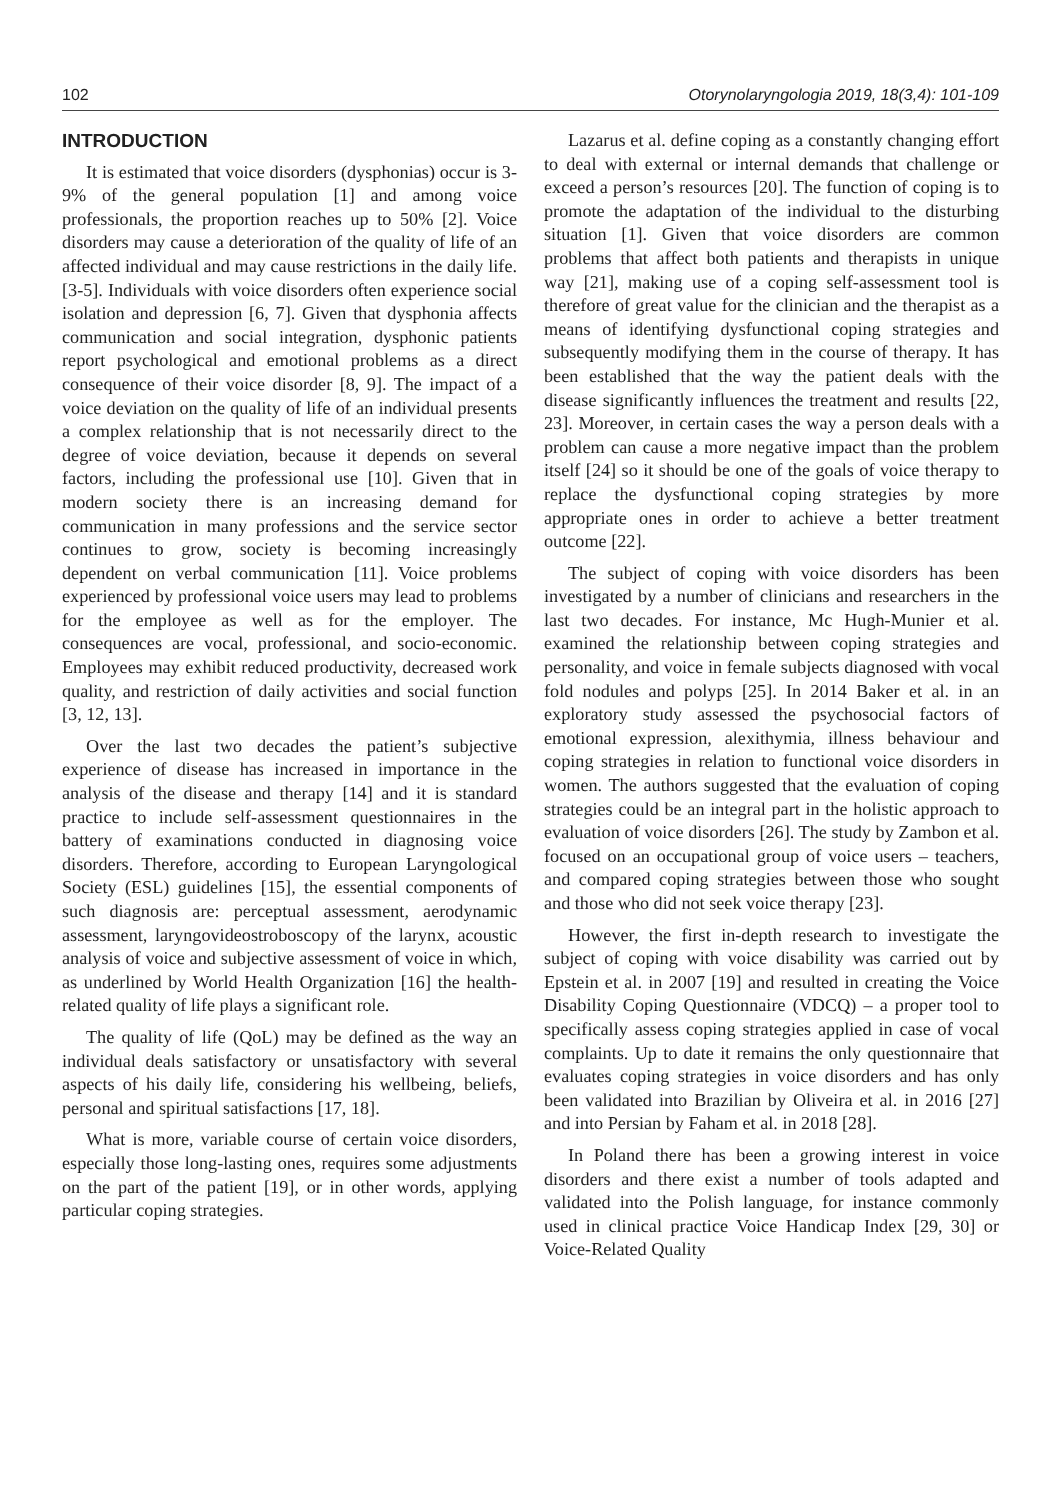102 Otorynolaryngologia 2019, 18(3,4): 101-109
INTRODUCTION
It is estimated that voice disorders (dysphonias) occur is 3-9% of the general population [1] and among voice professionals, the proportion reaches up to 50% [2]. Voice disorders may cause a deterioration of the quality of life of an affected individual and may cause restrictions in the daily life. [3-5]. Individuals with voice disorders often experience social isolation and depression [6, 7]. Given that dysphonia affects communication and social integration, dysphonic patients report psychological and emotional problems as a direct consequence of their voice disorder [8, 9]. The impact of a voice deviation on the quality of life of an individual presents a complex relationship that is not necessarily direct to the degree of voice deviation, because it depends on several factors, including the professional use [10]. Given that in modern society there is an increasing demand for communication in many professions and the service sector continues to grow, society is becoming increasingly dependent on verbal communication [11]. Voice problems experienced by professional voice users may lead to problems for the employee as well as for the employer. The consequences are vocal, professional, and socio-economic. Employees may exhibit reduced productivity, decreased work quality, and restriction of daily activities and social function [3, 12, 13].
Over the last two decades the patient’s subjective experience of disease has increased in importance in the analysis of the disease and therapy [14] and it is standard practice to include self-assessment questionnaires in the battery of examinations conducted in diagnosing voice disorders. Therefore, according to European Laryngological Society (ESL) guidelines [15], the essential components of such diagnosis are: perceptual assessment, aerodynamic assessment, laryngovideostroboscopy of the larynx, acoustic analysis of voice and subjective assessment of voice in which, as underlined by World Health Organization [16] the health-related quality of life plays a significant role.
The quality of life (QoL) may be defined as the way an individual deals satisfactory or unsatisfactory with several aspects of his daily life, considering his wellbeing, beliefs, personal and spiritual satisfactions [17, 18].
What is more, variable course of certain voice disorders, especially those long-lasting ones, requires some adjustments on the part of the patient [19], or in other words, applying particular coping strategies.
Lazarus et al. define coping as a constantly changing effort to deal with external or internal demands that challenge or exceed a person’s resources [20]. The function of coping is to promote the adaptation of the individual to the disturbing situation [1]. Given that voice disorders are common problems that affect both patients and therapists in unique way [21], making use of a coping self-assessment tool is therefore of great value for the clinician and the therapist as a means of identifying dysfunctional coping strategies and subsequently modifying them in the course of therapy. It has been established that the way the patient deals with the disease significantly influences the treatment and results [22, 23]. Moreover, in certain cases the way a person deals with a problem can cause a more negative impact than the problem itself [24] so it should be one of the goals of voice therapy to replace the dysfunctional coping strategies by more appropriate ones in order to achieve a better treatment outcome [22].
The subject of coping with voice disorders has been investigated by a number of clinicians and researchers in the last two decades. For instance, Mc Hugh-Munier et al. examined the relationship between coping strategies and personality, and voice in female subjects diagnosed with vocal fold nodules and polyps [25]. In 2014 Baker et al. in an exploratory study assessed the psychosocial factors of emotional expression, alexithymia, illness behaviour and coping strategies in relation to functional voice disorders in women. The authors suggested that the evaluation of coping strategies could be an integral part in the holistic approach to evaluation of voice disorders [26]. The study by Zambon et al. focused on an occupational group of voice users – teachers, and compared coping strategies between those who sought and those who did not seek voice therapy [23].
However, the first in-depth research to investigate the subject of coping with voice disability was carried out by Epstein et al. in 2007 [19] and resulted in creating the Voice Disability Coping Questionnaire (VDCQ) – a proper tool to specifically assess coping strategies applied in case of vocal complaints. Up to date it remains the only questionnaire that evaluates coping strategies in voice disorders and has only been validated into Brazilian by Oliveira et al. in 2016 [27] and into Persian by Faham et al. in 2018 [28].
In Poland there has been a growing interest in voice disorders and there exist a number of tools adapted and validated into the Polish language, for instance commonly used in clinical practice Voice Handicap Index [29, 30] or Voice-Related Quality